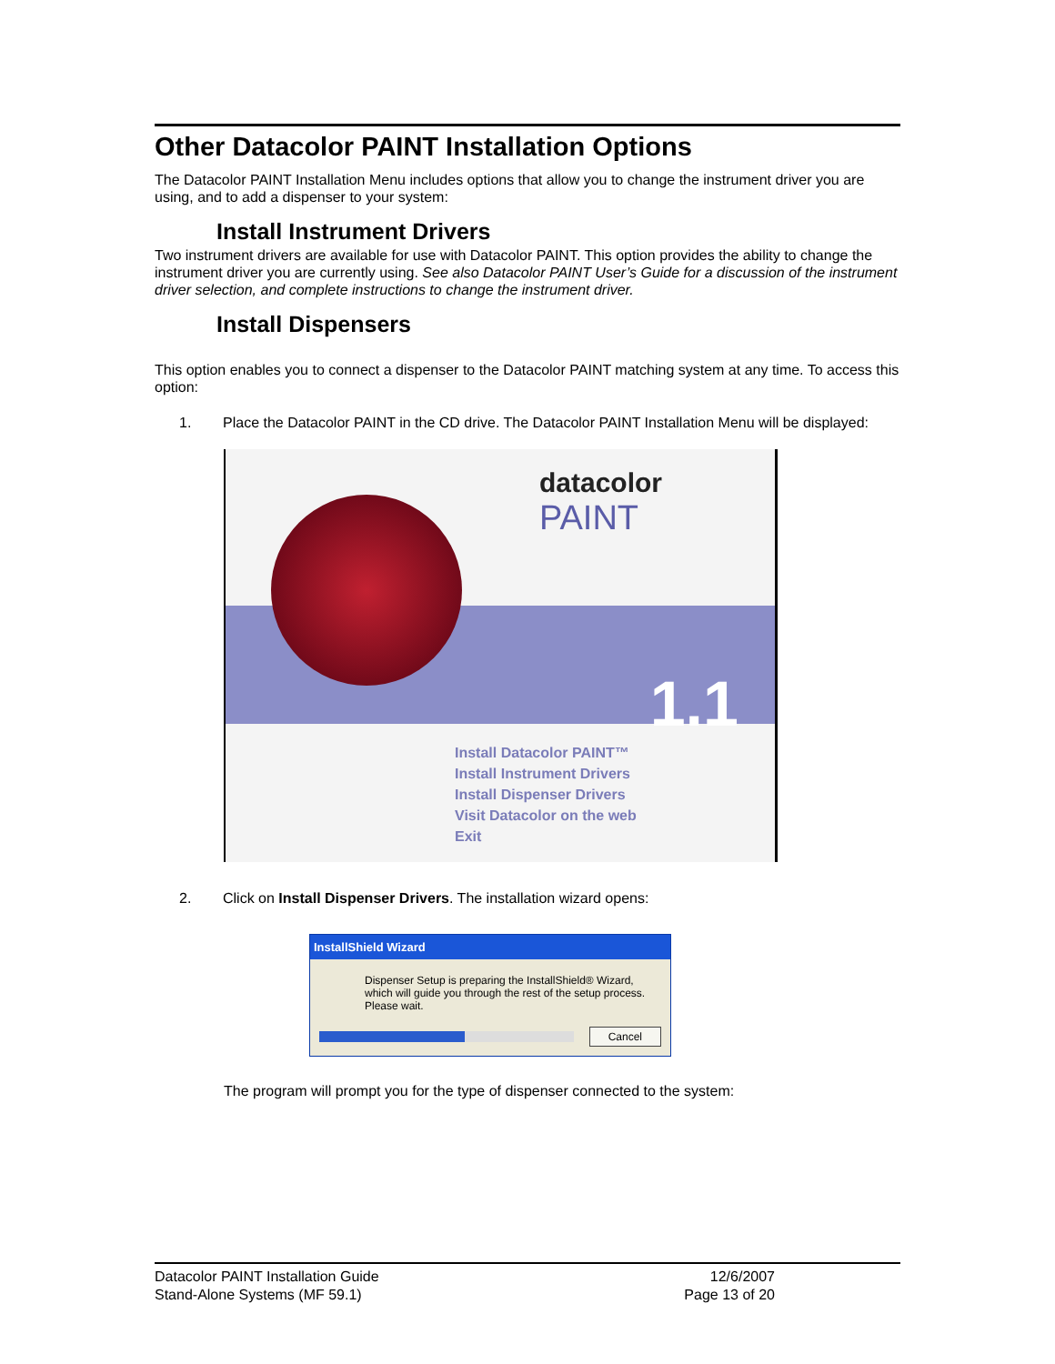Other Datacolor PAINT Installation Options
The Datacolor PAINT Installation Menu includes options that allow you to change the instrument driver you are using, and to add a dispenser to your system:
Install Instrument Drivers
Two instrument drivers are available for use with Datacolor PAINT. This option provides the ability to change the instrument driver you are currently using. See also Datacolor PAINT User’s Guide for a discussion of the instrument driver selection, and complete instructions to change the instrument driver.
Install Dispensers
This option enables you to connect a dispenser to the Datacolor PAINT matching system at any time. To access this option:
1. Place the Datacolor PAINT in the CD drive. The Datacolor PAINT Installation Menu will be displayed:
datacolor
PAINT
1.1
Install Datacolor PAINT™
Install Instrument Drivers
Install Dispenser Drivers
Visit Datacolor on the web
Exit
2. Click on Install Dispenser Drivers. The installation wizard opens:
InstallShield Wizard
Dispenser Setup is preparing the InstallShield® Wizard, which will guide you through the rest of the setup process. Please wait.
Cancel
The program will prompt you for the type of dispenser connected to the system:
Datacolor PAINT Installation Guide
Stand-Alone Systems (MF 59.1)
12/6/2007
Page 13 of 20